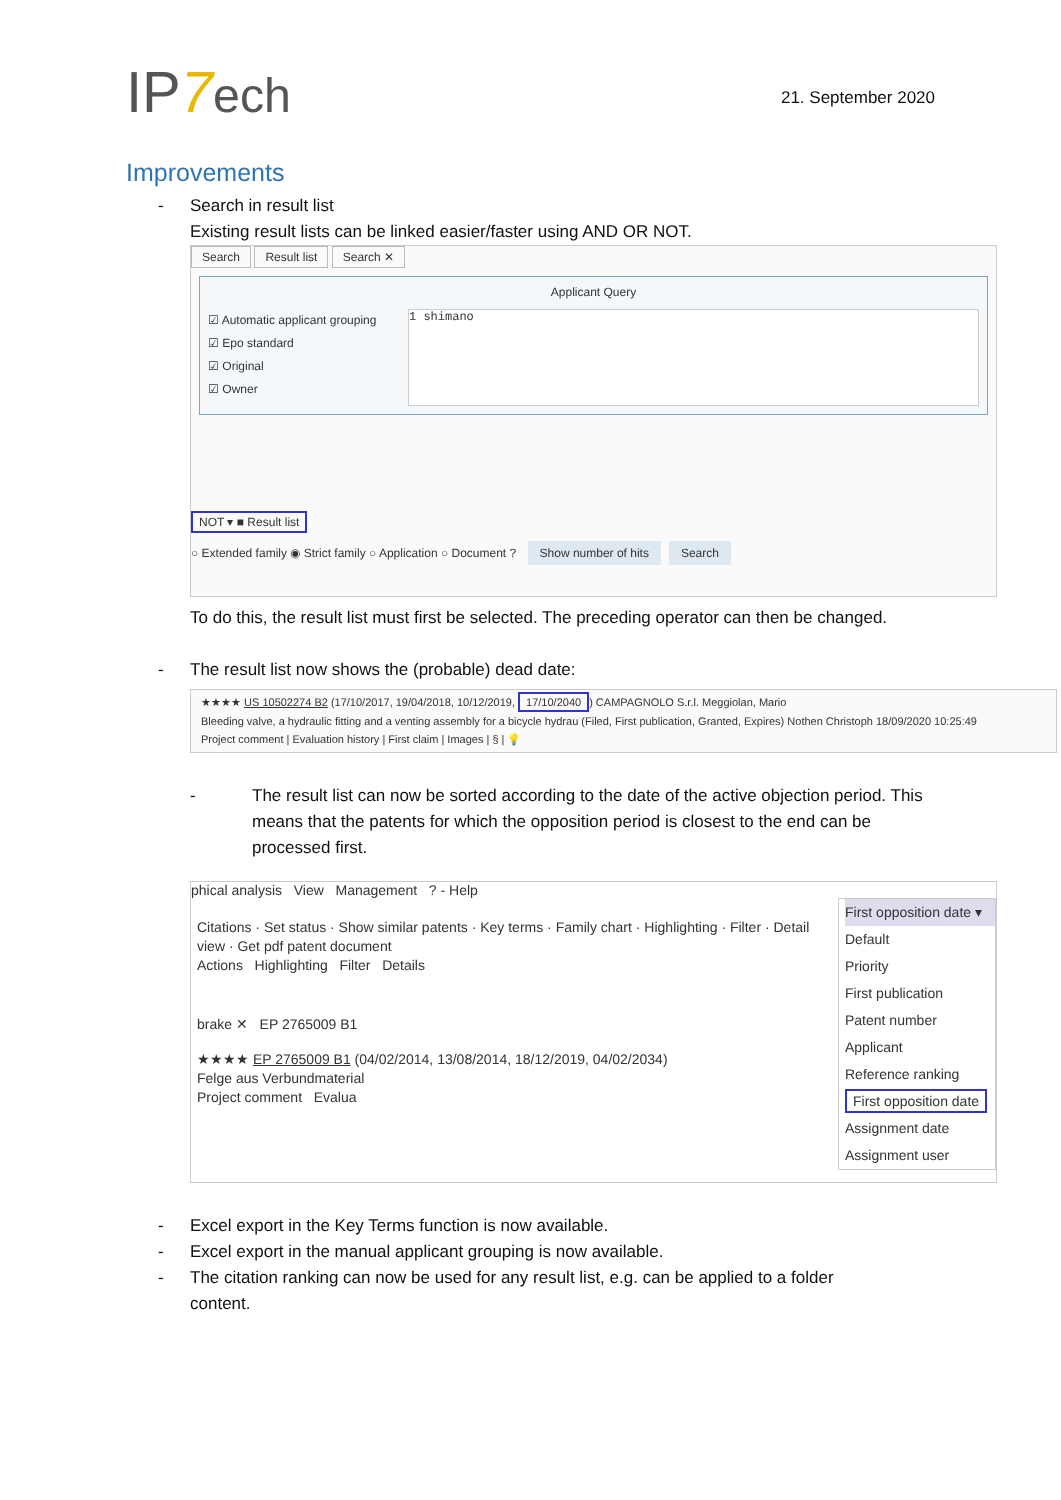IP7 ech
21. September 2020
Improvements
- Search in result list
Existing result lists can be linked easier/faster using AND OR NOT.
Search Result list Search ✕
Applicant Query
☑ Automatic applicant grouping
☑ Epo standard
☑ Original
☑ Owner
1 shimano
NOT ▾ ■ Result list
○ Extended family ◉ Strict family ○ Application ○ Document ? Show number of hits Search
To do this, the result list must first be selected. The preceding operator can then be changed.
- The result list now shows the (probable) dead date:
★★★★ US 10502274 B2 (17/10/2017, 19/04/2018, 10/12/2019, 17/10/2040) CAMPAGNOLO S.r.l. Meggiolan, Mario
Bleeding valve, a hydraulic fitting and a venting assembly for a bicycle hydrau (Filed, First publication, Granted, Expires) Nothen Christoph 18/09/2020 10:25:49
Project comment | Evaluation history | First claim | Images | § | 💡
- The result list can now be sorted according to the date of the active objection period. This means that the patents for which the opposition period is closest to the end can be processed first.
phical analysis View Management ? - Help
Citations · Set status · Show similar patents · Key terms · Family chart · Highlighting · Filter · Detail view · Get pdf patent document
Actions Highlighting Filter Details
brake ✕ EP 2765009 B1
★★★★ EP 2765009 B1 (04/02/2014, 13/08/2014, 18/12/2019, 04/02/2034)
Felge aus Verbundmaterial
Project comment Evalua
First opposition date ▾
Default
Priority
First publication
Patent number
Applicant
Reference ranking
First opposition date
Assignment date
Assignment user
- Excel export in the Key Terms function is now available.
- Excel export in the manual applicant grouping is now available.
- The citation ranking can now be used for any result list, e.g. can be applied to a folder content.